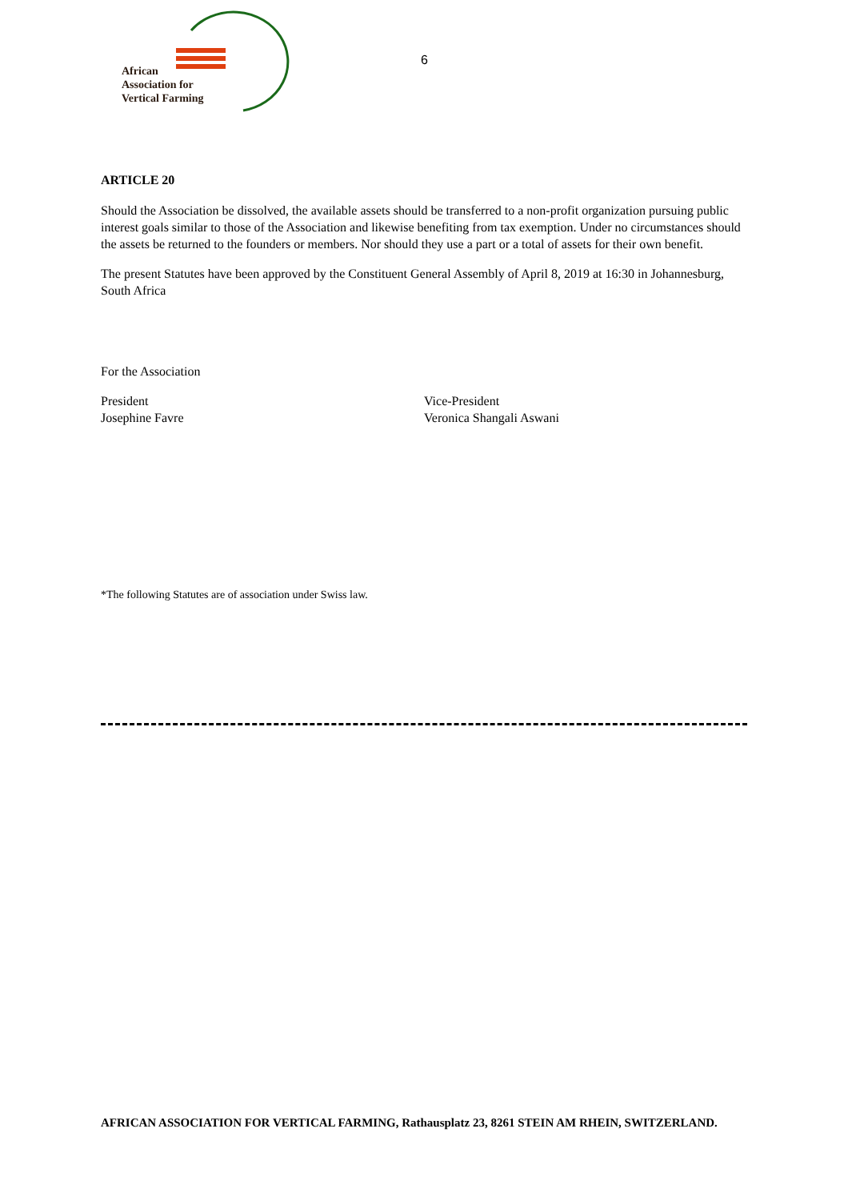African
Association for
Vertical Farming
6
ARTICLE 20
Should the Association be dissolved, the available assets should be transferred to a non-profit organization pursuing public interest goals similar to those of the Association and likewise benefiting from tax exemption. Under no circumstances should the assets be returned to the founders or members. Nor should they use a part or a total of assets for their own benefit.
The present Statutes have been approved by the Constituent General Assembly of April 8, 2019 at 16:30 in Johannesburg, South Africa
For the Association
President
Josephine Favre
Vice-President
Veronica Shangali Aswani
*The following Statutes are of association under Swiss law.
AFRICAN ASSOCIATION FOR VERTICAL FARMING, Rathausplatz 23, 8261 STEIN AM RHEIN, SWITZERLAND.